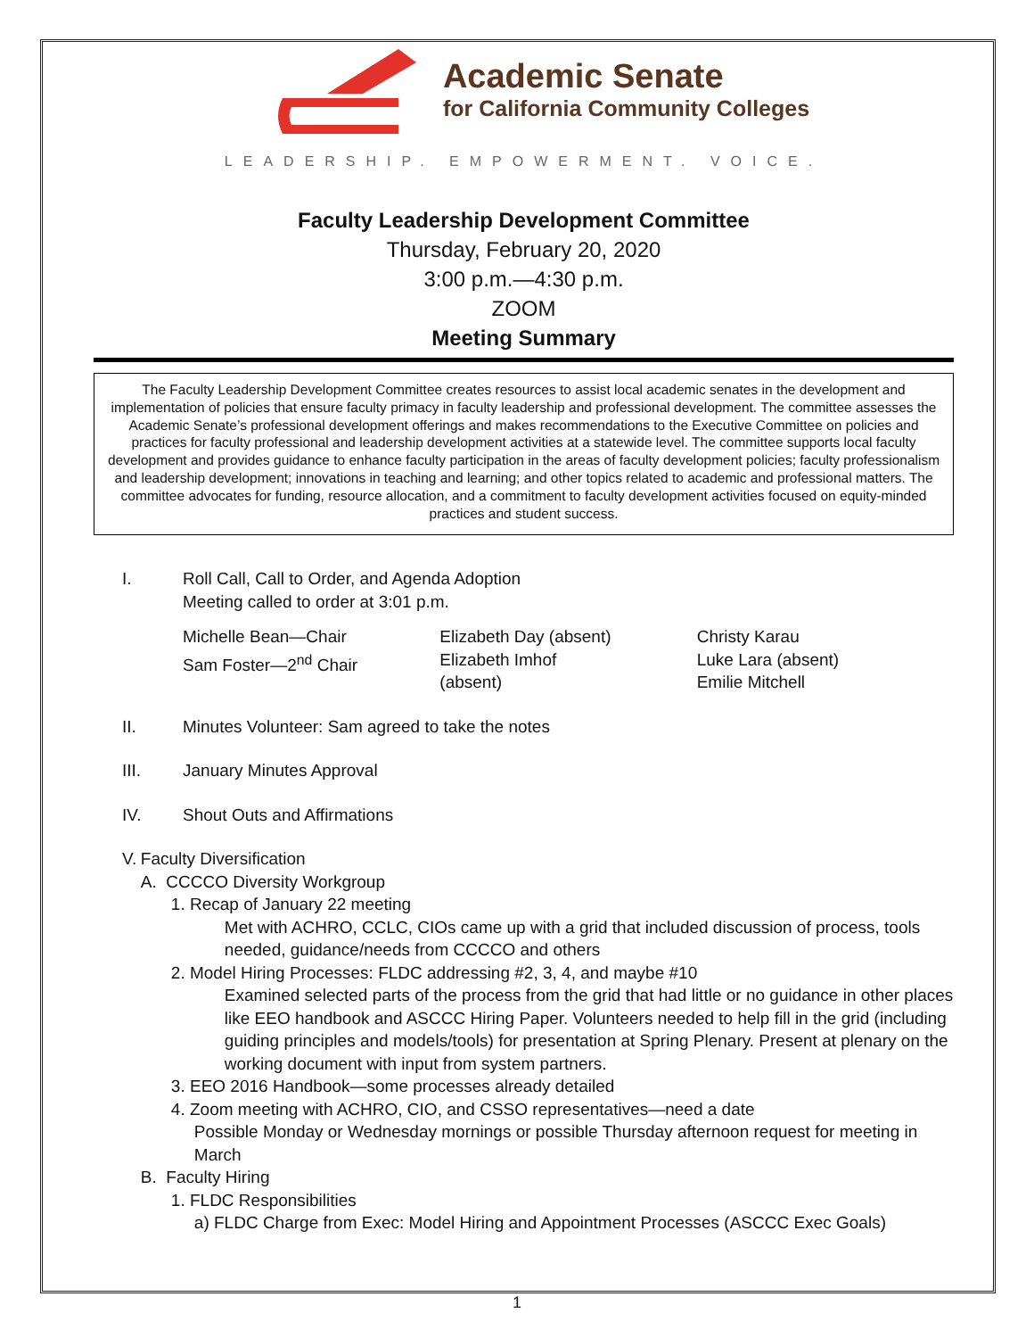Academic Senate
for California Community Colleges
LEADERSHIP. EMPOWERMENT. VOICE.
Faculty Leadership Development Committee
Thursday, February 20, 2020
3:00 p.m.—4:30 p.m.
ZOOM
Meeting Summary
The Faculty Leadership Development Committee creates resources to assist local academic senates in the development and implementation of policies that ensure faculty primacy in faculty leadership and professional development. The committee assesses the Academic Senate’s professional development offerings and makes recommendations to the Executive Committee on policies and practices for faculty professional and leadership development activities at a statewide level. The committee supports local faculty development and provides guidance to enhance faculty participation in the areas of faculty development policies; faculty professionalism and leadership development; innovations in teaching and learning; and other topics related to academic and professional matters. The committee advocates for funding, resource allocation, and a commitment to faculty development activities focused on equity-minded practices and student success.
I. Roll Call, Call to Order, and Agenda Adoption
Meeting called to order at 3:01 p.m.
Michelle Bean—Chair
Sam Foster—2<sup>nd</sup> Chair
Elizabeth Day (absent)
Elizabeth Imhof
(absent)
Christy Karau
Luke Lara (absent)
Emilie Mitchell
II. Minutes Volunteer: Sam agreed to take the notes
III. January Minutes Approval
IV. Shout Outs and Affirmations
V. Faculty Diversification
A. CCCCO Diversity Workgroup
1. Recap of January 22 meeting
Met with ACHRO, CCLC, CIOs came up with a grid that included discussion of process, tools needed, guidance/needs from CCCCO and others
2. Model Hiring Processes: FLDC addressing #2, 3, 4, and maybe #10
Examined selected parts of the process from the grid that had little or no guidance in other places like EEO handbook and ASCCC Hiring Paper. Volunteers needed to help fill in the grid (including guiding principles and models/tools) for presentation at Spring Plenary. Present at plenary on the working document with input from system partners.
3. EEO 2016 Handbook—some processes already detailed
4. Zoom meeting with ACHRO, CIO, and CSSO representatives—need a date
Possible Monday or Wednesday mornings or possible Thursday afternoon request for meeting in March
B. Faculty Hiring
1. FLDC Responsibilities
a) FLDC Charge from Exec: Model Hiring and Appointment Processes (ASCCC Exec Goals)
1